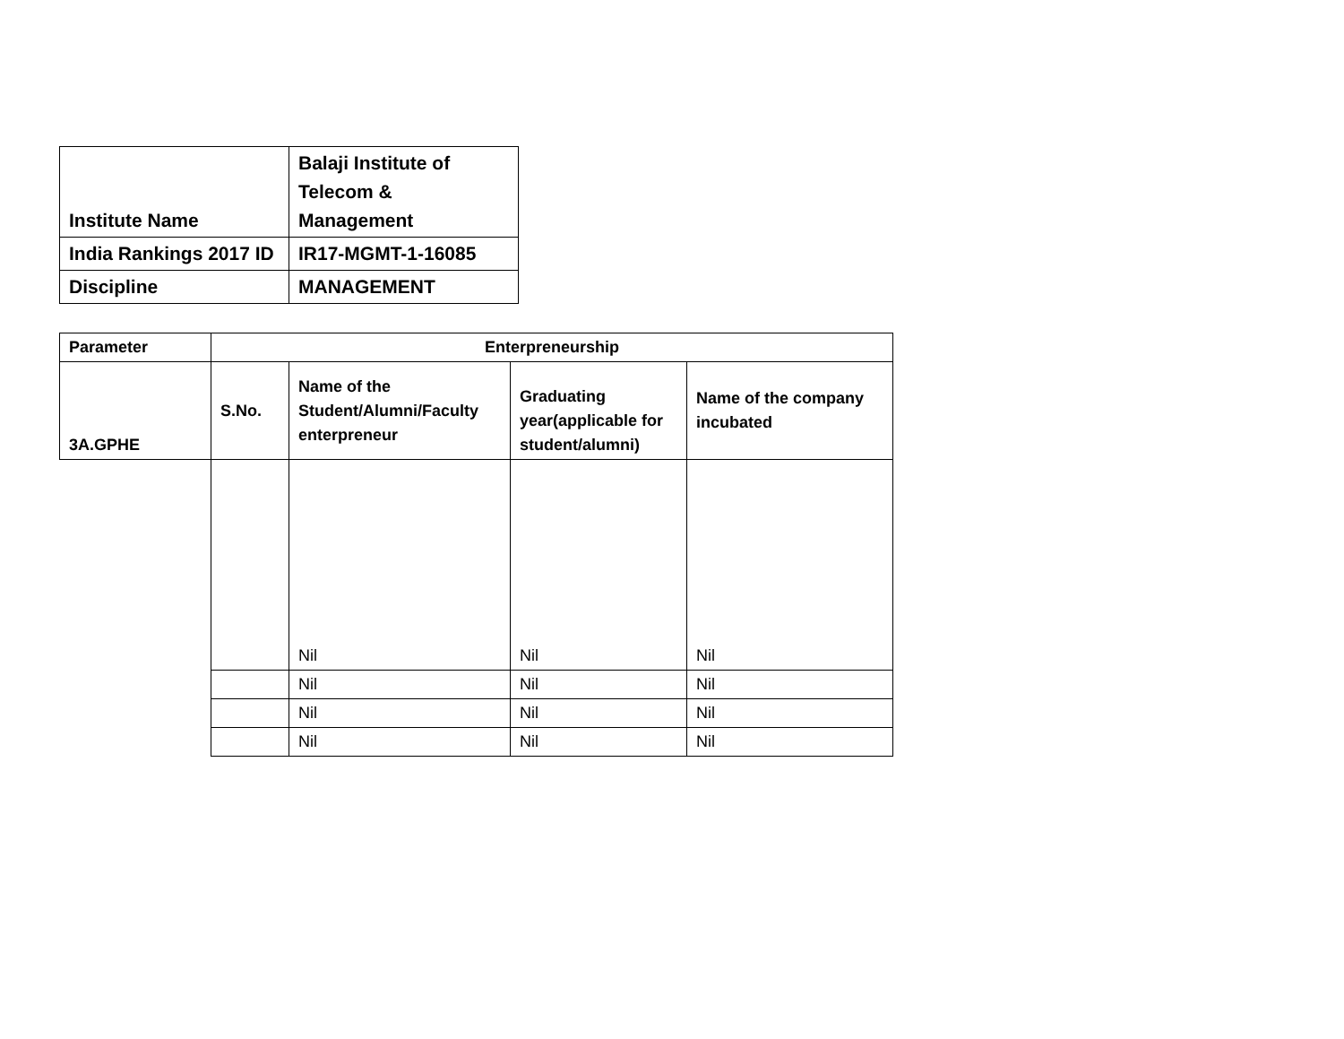| Institute Name | Balaji Institute of Telecom & Management |
| India Rankings 2017 ID | IR17-MGMT-1-16085 |
| Discipline | MANAGEMENT |
| Parameter | Enterpreneurship | | | |
| --- | --- | --- | --- | --- |
| 3A.GPHE | S.No. | Name of the Student/Alumni/Faculty enterpreneur | Graduating year(applicable for student/alumni) | Name of the company incubated |
| | | Nil | Nil | Nil |
| | | Nil | Nil | Nil |
| | | Nil | Nil | Nil |
| | | Nil | Nil | Nil |